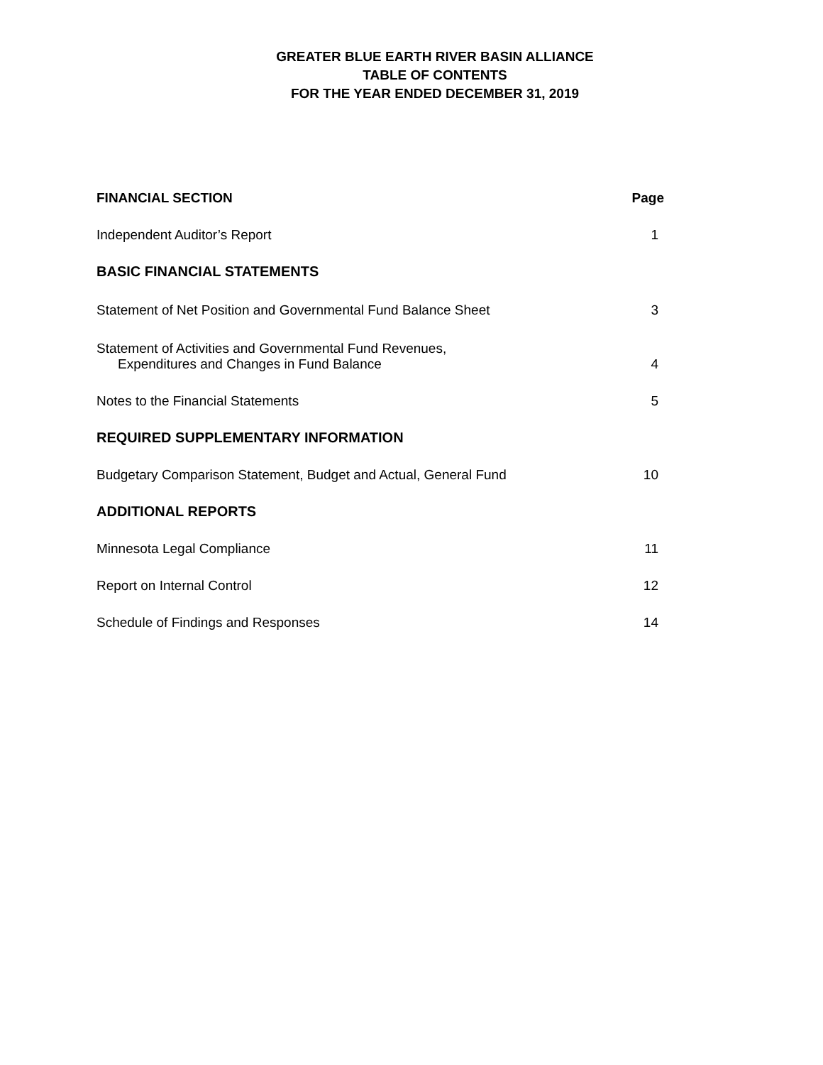GREATER BLUE EARTH RIVER BASIN ALLIANCE
TABLE OF CONTENTS
FOR THE YEAR ENDED DECEMBER 31, 2019
| FINANCIAL SECTION | Page |
| --- | --- |
| Independent Auditor’s Report | 1 |
| BASIC FINANCIAL STATEMENTS | |
| Statement of Net Position and Governmental Fund Balance Sheet | 3 |
| Statement of Activities and Governmental Fund Revenues, Expenditures and Changes in Fund Balance | 4 |
| Notes to the Financial Statements | 5 |
| REQUIRED SUPPLEMENTARY INFORMATION | |
| Budgetary Comparison Statement, Budget and Actual, General Fund | 10 |
| ADDITIONAL REPORTS | |
| Minnesota Legal Compliance | 11 |
| Report on Internal Control | 12 |
| Schedule of Findings and Responses | 14 |